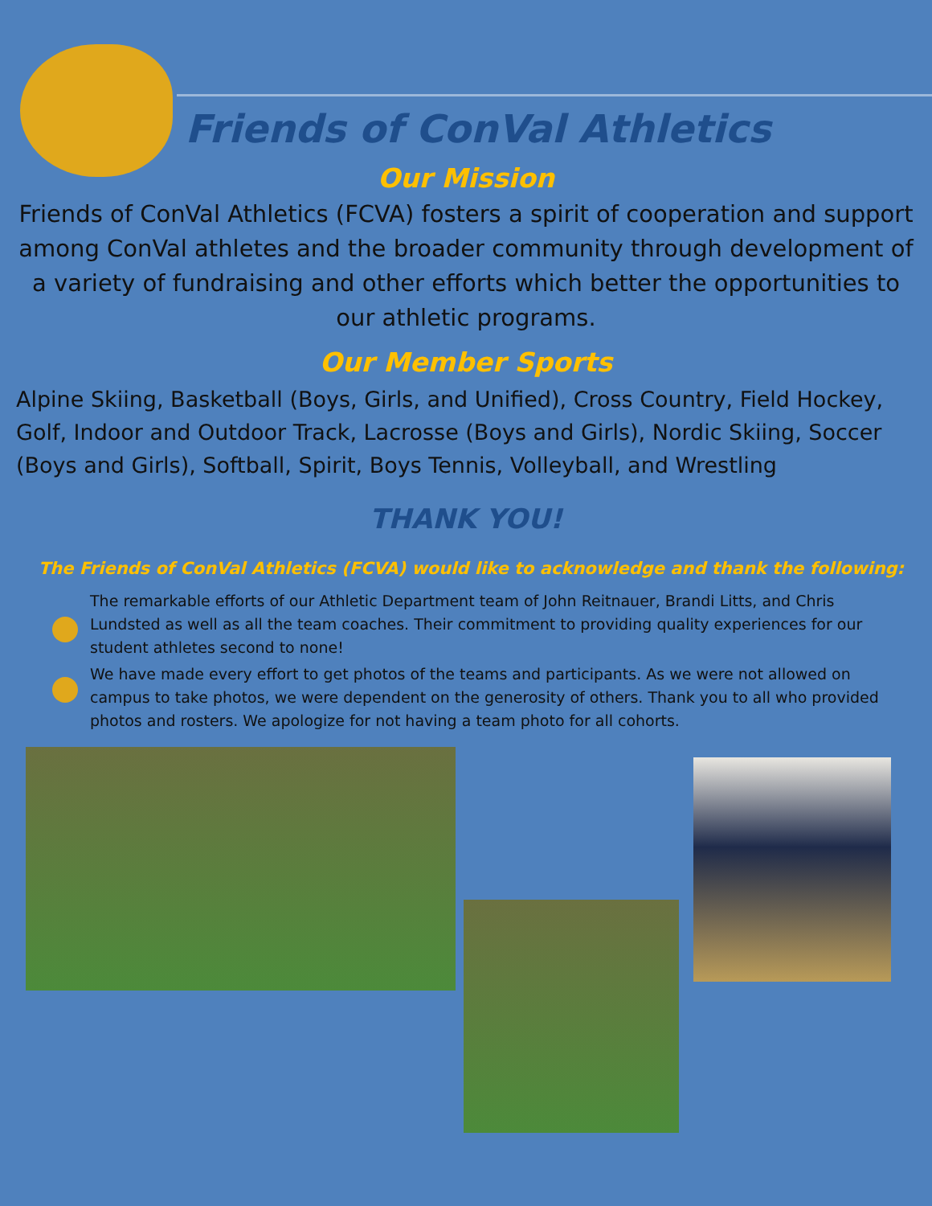Friends of ConVal Athletics
Our Mission
Friends of ConVal Athletics (FCVA) fosters a spirit of cooperation and support among ConVal athletes and the broader community through development of a variety of fundraising and other efforts which better the opportunities to our athletic programs.
Our Member Sports
Alpine Skiing, Basketball (Boys, Girls, and Unified), Cross Country, Field Hockey, Golf, Indoor and Outdoor Track, Lacrosse (Boys and Girls), Nordic Skiing, Soccer (Boys and Girls), Softball, Spirit, Boys Tennis, Volleyball, and Wrestling
THANK YOU!
The Friends of ConVal Athletics (FCVA) would like to acknowledge and thank the following:
The remarkable efforts of our Athletic Department team of John Reitnauer, Brandi Litts, and Chris Lundsted as well as all the team coaches. Their commitment to providing quality experiences for our student athletes second to none!
We have made every effort to get photos of the teams and participants. As we were not allowed on campus to take photos, we were dependent on the generosity of others. Thank you to all who provided photos and rosters. We apologize for not having a team photo for all cohorts.